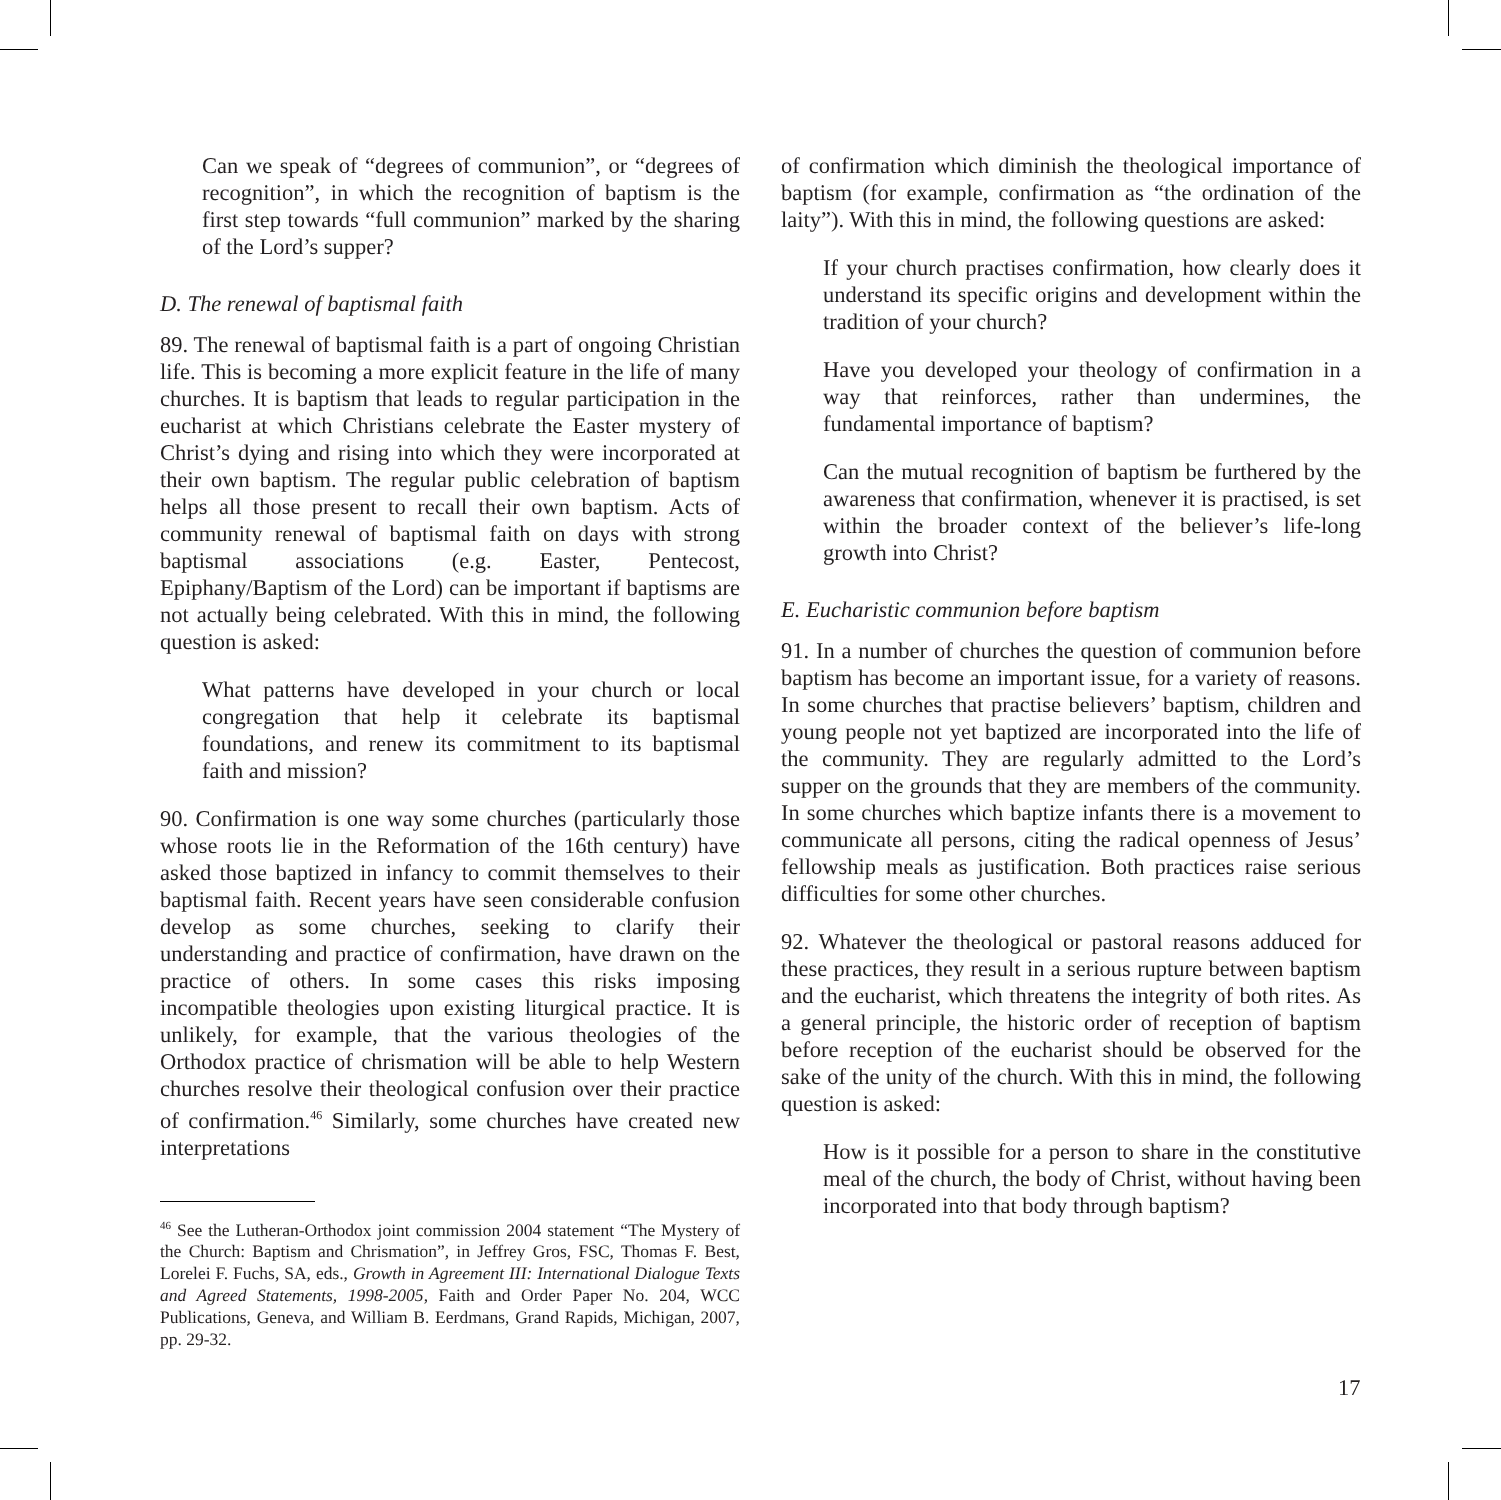Can we speak of “degrees of communion”, or “degrees of recognition”, in which the recognition of baptism is the first step towards “full communion” marked by the sharing of the Lord’s supper?
D. The renewal of baptismal faith
89. The renewal of baptismal faith is a part of ongoing Christian life. This is becoming a more explicit feature in the life of many churches. It is baptism that leads to regular participation in the eucharist at which Christians celebrate the Easter mystery of Christ’s dying and rising into which they were incorporated at their own baptism. The regular public celebration of baptism helps all those present to recall their own baptism. Acts of community renewal of baptismal faith on days with strong baptismal associations (e.g. Easter, Pentecost, Epiphany/Baptism of the Lord) can be important if baptisms are not actually being celebrated. With this in mind, the following question is asked:
What patterns have developed in your church or local congregation that help it celebrate its baptismal foundations, and renew its commitment to its baptismal faith and mission?
90. Confirmation is one way some churches (particularly those whose roots lie in the Reformation of the 16th century) have asked those baptized in infancy to commit themselves to their baptismal faith. Recent years have seen considerable confusion develop as some churches, seeking to clarify their understanding and practice of confirmation, have drawn on the practice of others. In some cases this risks imposing incompatible theologies upon existing liturgical practice. It is unlikely, for example, that the various theologies of the Orthodox practice of chrismation will be able to help Western churches resolve their theological confusion over their practice of confirmation.<sup>46</sup> Similarly, some churches have created new interpretations
<sup>46</sup> See the Lutheran-Orthodox joint commission 2004 statement “The Mystery of the Church: Baptism and Chrismation”, in Jeffrey Gros, FSC, Thomas F. Best, Lorelei F. Fuchs, SA, eds., Growth in Agreement III: International Dialogue Texts and Agreed Statements, 1998-2005, Faith and Order Paper No. 204, WCC Publications, Geneva, and William B. Eerdmans, Grand Rapids, Michigan, 2007, pp. 29-32.
of confirmation which diminish the theological importance of baptism (for example, confirmation as “the ordination of the laity”). With this in mind, the following questions are asked:
If your church practises confirmation, how clearly does it understand its specific origins and development within the tradition of your church?
Have you developed your theology of confirmation in a way that reinforces, rather than undermines, the fundamental importance of baptism?
Can the mutual recognition of baptism be furthered by the awareness that confirmation, whenever it is practised, is set within the broader context of the believer’s life-long growth into Christ?
E. Eucharistic communion before baptism
91. In a number of churches the question of communion before baptism has become an important issue, for a variety of reasons. In some churches that practise believers’ baptism, children and young people not yet baptized are incorporated into the life of the community. They are regularly admitted to the Lord’s supper on the grounds that they are members of the community. In some churches which baptize infants there is a movement to communicate all persons, citing the radical openness of Jesus’ fellowship meals as justification. Both practices raise serious difficulties for some other churches.
92. Whatever the theological or pastoral reasons adduced for these practices, they result in a serious rupture between baptism and the eucharist, which threatens the integrity of both rites. As a general principle, the historic order of reception of baptism before reception of the eucharist should be observed for the sake of the unity of the church. With this in mind, the following question is asked:
How is it possible for a person to share in the constitutive meal of the church, the body of Christ, without having been incorporated into that body through baptism?
17